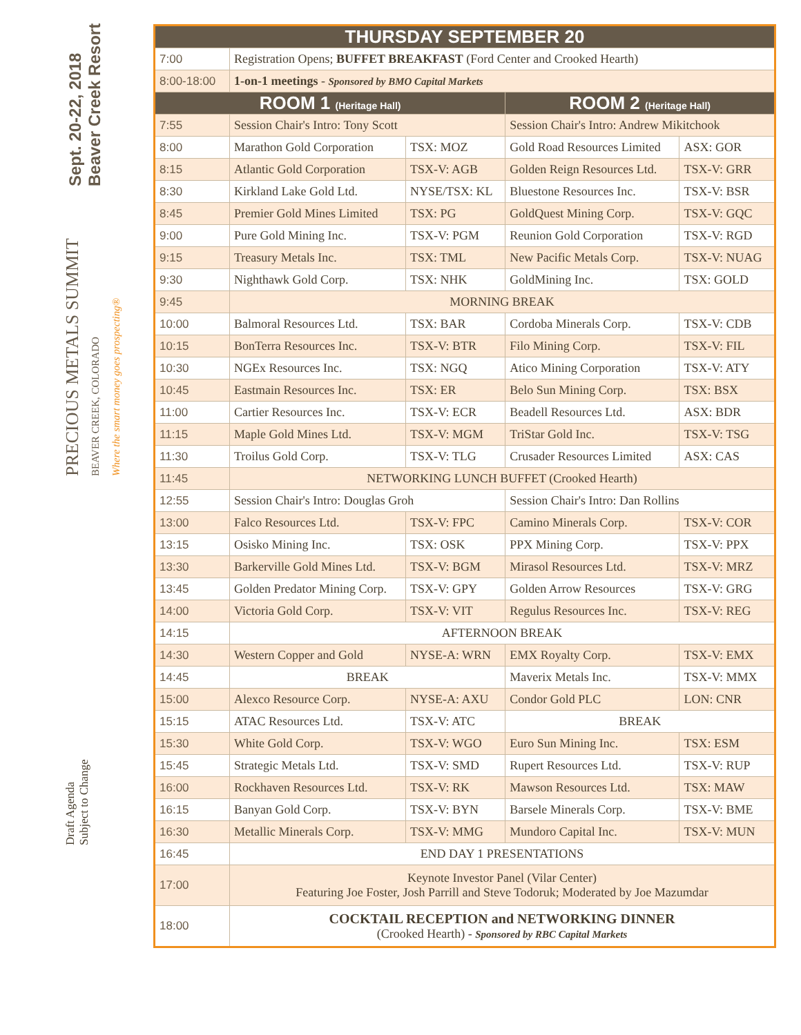Sept. 20-22, 2018
Beaver Creek Resort
PRECIOUS METALS SUMMIT
BEAVER CREEK, COLORADO
Where the smart money goes prospecting®
Draft Agenda
Subject to Change
| THURSDAY SEPTEMBER 20 | | | | |
| --- | --- | --- | --- | --- |
| 7:00 | Registration Opens; BUFFET BREAKFAST (Ford Center and Crooked Hearth) | | | |
| 8:00-18:00 | 1-on-1 meetings - Sponsored by BMO Capital Markets | | | |
| ROOM 1 (Heritage Hall) | | | ROOM 2 (Heritage Hall) | |
| 7:55 | Session Chair's Intro: Tony Scott | | Session Chair's Intro: Andrew Mikitchook | |
| 8:00 | Marathon Gold Corporation | TSX: MOZ | Gold Road Resources Limited | ASX: GOR |
| 8:15 | Atlantic Gold Corporation | TSX-V: AGB | Golden Reign Resources Ltd. | TSX-V: GRR |
| 8:30 | Kirkland Lake Gold Ltd. | NYSE/TSX: KL | Bluestone Resources Inc. | TSX-V: BSR |
| 8:45 | Premier Gold Mines Limited | TSX: PG | GoldQuest Mining Corp. | TSX-V: GQC |
| 9:00 | Pure Gold Mining Inc. | TSX-V: PGM | Reunion Gold Corporation | TSX-V: RGD |
| 9:15 | Treasury Metals Inc. | TSX: TML | New Pacific Metals Corp. | TSX-V: NUAG |
| 9:30 | Nighthawk Gold Corp. | TSX: NHK | GoldMining Inc. | TSX: GOLD |
| 9:45 | MORNING BREAK | | | |
| 10:00 | Balmoral Resources Ltd. | TSX: BAR | Cordoba Minerals Corp. | TSX-V: CDB |
| 10:15 | BonTerra Resources Inc. | TSX-V: BTR | Filo Mining Corp. | TSX-V: FIL |
| 10:30 | NGEx Resources Inc. | TSX: NGQ | Atico Mining Corporation | TSX-V: ATY |
| 10:45 | Eastmain Resources Inc. | TSX: ER | Belo Sun Mining Corp. | TSX: BSX |
| 11:00 | Cartier Resources Inc. | TSX-V: ECR | Beadell Resources Ltd. | ASX: BDR |
| 11:15 | Maple Gold Mines Ltd. | TSX-V: MGM | TriStar Gold Inc. | TSX-V: TSG |
| 11:30 | Troilus Gold Corp. | TSX-V: TLG | Crusader Resources Limited | ASX: CAS |
| 11:45 | NETWORKING LUNCH BUFFET (Crooked Hearth) | | | |
| 12:55 | Session Chair's Intro: Douglas Groh | | Session Chair's Intro: Dan Rollins | |
| 13:00 | Falco Resources Ltd. | TSX-V: FPC | Camino Minerals Corp. | TSX-V: COR |
| 13:15 | Osisko Mining Inc. | TSX: OSK | PPX Mining Corp. | TSX-V: PPX |
| 13:30 | Barkerville Gold Mines Ltd. | TSX-V: BGM | Mirasol Resources Ltd. | TSX-V: MRZ |
| 13:45 | Golden Predator Mining Corp. | TSX-V: GPY | Golden Arrow Resources | TSX-V: GRG |
| 14:00 | Victoria Gold Corp. | TSX-V: VIT | Regulus Resources Inc. | TSX-V: REG |
| 14:15 | AFTERNOON BREAK | | | |
| 14:30 | Western Copper and Gold | NYSE-A: WRN | EMX Royalty Corp. | TSX-V: EMX |
| 14:45 | BREAK | | Maverix Metals Inc. | TSX-V: MMX |
| 15:00 | Alexco Resource Corp. | NYSE-A: AXU | Condor Gold PLC | LON: CNR |
| 15:15 | ATAC Resources Ltd. | TSX-V: ATC | BREAK | |
| 15:30 | White Gold Corp. | TSX-V: WGO | Euro Sun Mining Inc. | TSX: ESM |
| 15:45 | Strategic Metals Ltd. | TSX-V: SMD | Rupert Resources Ltd. | TSX-V: RUP |
| 16:00 | Rockhaven Resources Ltd. | TSX-V: RK | Mawson Resources Ltd. | TSX: MAW |
| 16:15 | Banyan Gold Corp. | TSX-V: BYN | Barsele Minerals Corp. | TSX-V: BME |
| 16:30 | Metallic Minerals Corp. | TSX-V: MMG | Mundoro Capital Inc. | TSX-V: MUN |
| 16:45 | END DAY 1 PRESENTATIONS | | | |
| 17:00 | Keynote Investor Panel (Vilar Center) Featuring Joe Foster, Josh Parrill and Steve Todoruk; Moderated by Joe Mazumdar | | | |
| 18:00 | COCKTAIL RECEPTION and NETWORKING DINNER (Crooked Hearth) - Sponsored by RBC Capital Markets | | | |